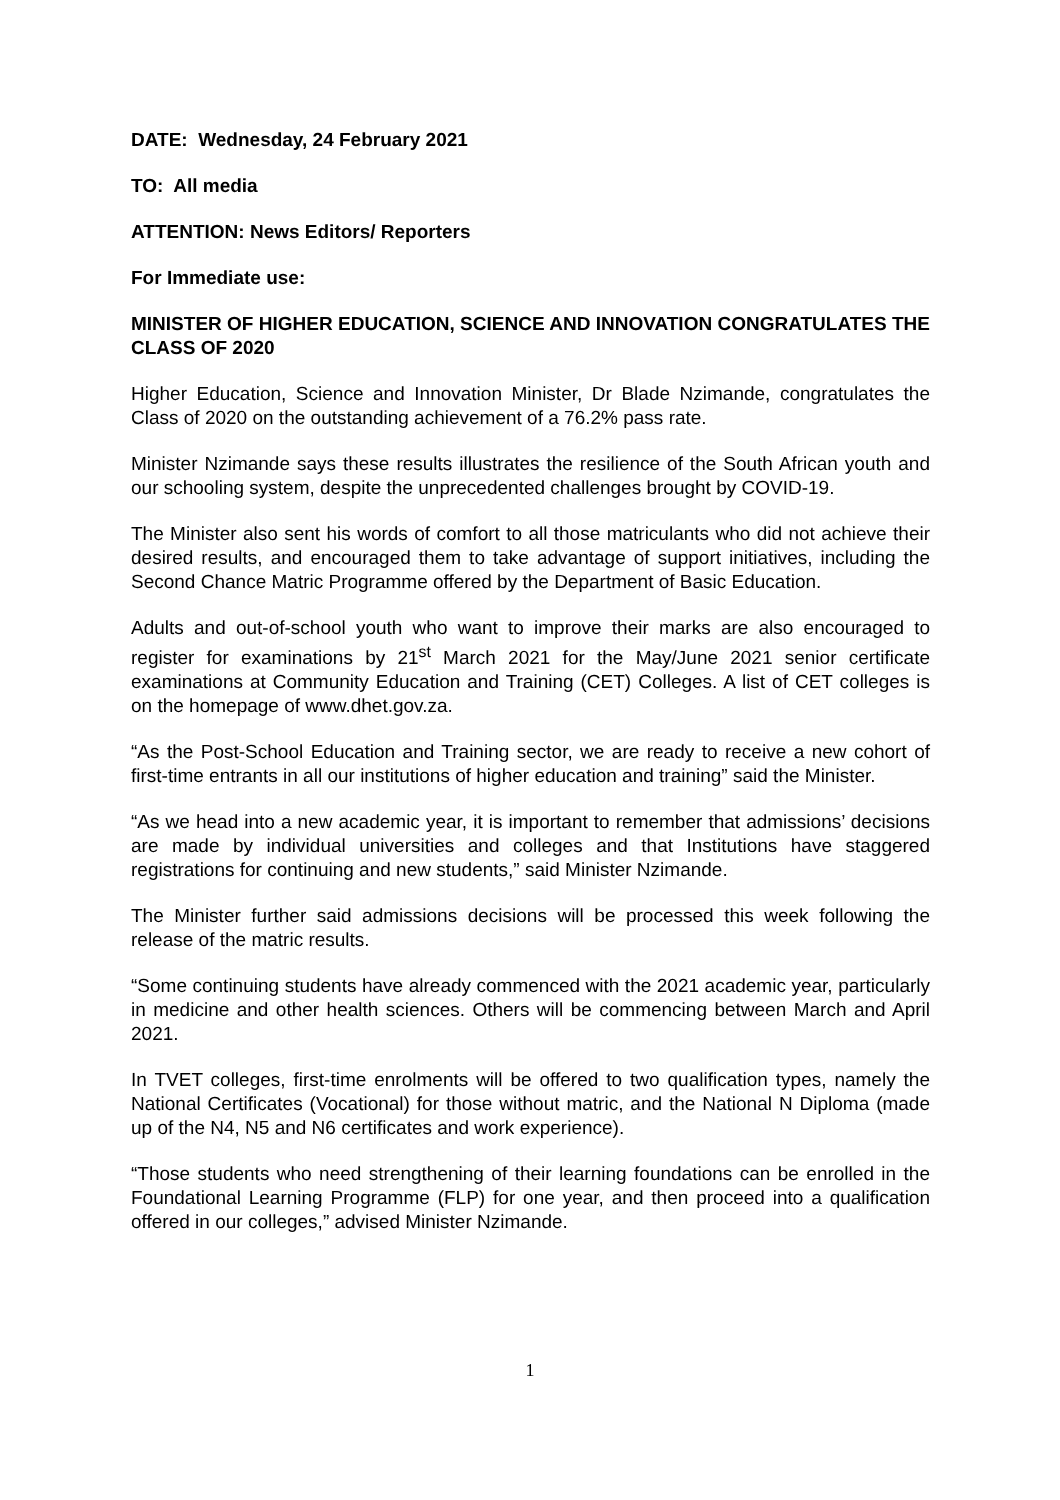DATE: Wednesday, 24 February 2021
TO: All media
ATTENTION: News Editors/ Reporters
For Immediate use:
MINISTER OF HIGHER EDUCATION, SCIENCE AND INNOVATION CONGRATULATES THE CLASS OF 2020
Higher Education, Science and Innovation Minister, Dr Blade Nzimande, congratulates the Class of 2020 on the outstanding achievement of a 76.2% pass rate.
Minister Nzimande says these results illustrates the resilience of the South African youth and our schooling system, despite the unprecedented challenges brought by COVID-19.
The Minister also sent his words of comfort to all those matriculants who did not achieve their desired results, and encouraged them to take advantage of support initiatives, including the Second Chance Matric Programme offered by the Department of Basic Education.
Adults and out-of-school youth who want to improve their marks are also encouraged to register for examinations by 21<sup>st</sup> March 2021 for the May/June 2021 senior certificate examinations at Community Education and Training (CET) Colleges. A list of CET colleges is on the homepage of www.dhet.gov.za.
“As the Post-School Education and Training sector, we are ready to receive a new cohort of first-time entrants in all our institutions of higher education and training” said the Minister.
“As we head into a new academic year, it is important to remember that admissions’ decisions are made by individual universities and colleges and that Institutions have staggered registrations for continuing and new students,” said Minister Nzimande.
The Minister further said admissions decisions will be processed this week following the release of the matric results.
“Some continuing students have already commenced with the 2021 academic year, particularly in medicine and other health sciences. Others will be commencing between March and April 2021.
In TVET colleges, first-time enrolments will be offered to two qualification types, namely the National Certificates (Vocational) for those without matric, and the National N Diploma (made up of the N4, N5 and N6 certificates and work experience).
“Those students who need strengthening of their learning foundations can be enrolled in the Foundational Learning Programme (FLP) for one year, and then proceed into a qualification offered in our colleges,” advised Minister Nzimande.
1